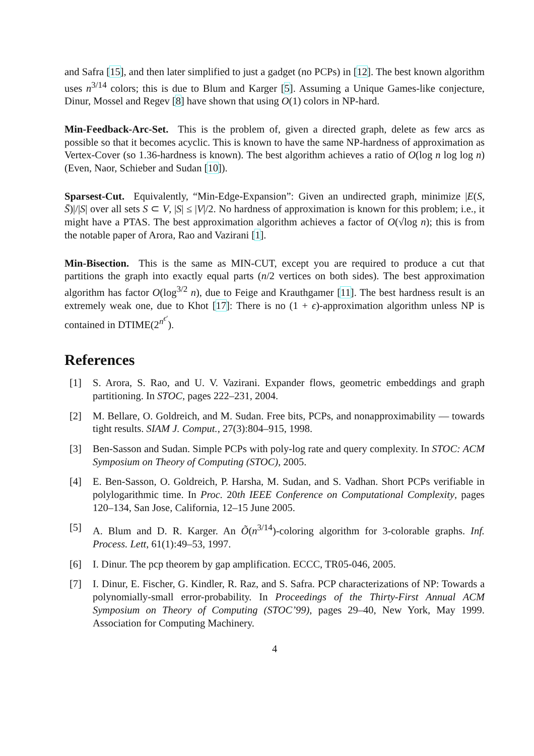and Safra [15], and then later simplified to just a gadget (no PCPs) in [12]. The best known algorithm uses n<sup>3/14</sup> colors; this is due to Blum and Karger [5]. Assuming a Unique Games-like conjecture, Dinur, Mossel and Regev [8] have shown that using O(1) colors in NP-hard.
Min-Feedback-Arc-Set. This is the problem of, given a directed graph, delete as few arcs as possible so that it becomes acyclic. This is known to have the same NP-hardness of approximation as Vertex-Cover (so 1.36-hardness is known). The best algorithm achieves a ratio of O(log n log log n) (Even, Naor, Schieber and Sudan [10]).
Sparsest-Cut. Equivalently, “Min-Edge-Expansion”: Given an undirected graph, minimize |E(S, S̄)|/|S| over all sets S ⊂ V, |S| ≤ |V|/2. No hardness of approximation is known for this problem; i.e., it might have a PTAS. The best approximation algorithm achieves a factor of O(√log n); this is from the notable paper of Arora, Rao and Vazirani [1].
Min-Bisection. This is the same as MIN-CUT, except you are required to produce a cut that partitions the graph into exactly equal parts (n/2 vertices on both sides). The best approximation algorithm has factor O(log<sup>3/2</sup> n), due to Feige and Krauthgamer [11]. The best hardness result is an extremely weak one, due to Khot [17]: There is no (1 + ϵ)-approximation algorithm unless NP is contained in DTIME(2<sup>n<sup>ϵ′</sup></sup>).
References
[1] S. Arora, S. Rao, and U. V. Vazirani. Expander flows, geometric embeddings and graph partitioning. In STOC, pages 222–231, 2004.
[2] M. Bellare, O. Goldreich, and M. Sudan. Free bits, PCPs, and nonapproximability — towards tight results. SIAM J. Comput., 27(3):804–915, 1998.
[3] Ben-Sasson and Sudan. Simple PCPs with poly-log rate and query complexity. In STOC: ACM Symposium on Theory of Computing (STOC), 2005.
[4] E. Ben-Sasson, O. Goldreich, P. Harsha, M. Sudan, and S. Vadhan. Short PCPs verifiable in polylogarithmic time. In Proc. 20th IEEE Conference on Computational Complexity, pages 120–134, San Jose, California, 12–15 June 2005.
[5] A. Blum and D. R. Karger. An Õ(n<sup>3/14</sup>)-coloring algorithm for 3-colorable graphs. Inf. Process. Lett, 61(1):49–53, 1997.
[6] I. Dinur. The pcp theorem by gap amplification. ECCC, TR05-046, 2005.
[7] I. Dinur, E. Fischer, G. Kindler, R. Raz, and S. Safra. PCP characterizations of NP: Towards a polynomially-small error-probability. In Proceedings of the Thirty-First Annual ACM Symposium on Theory of Computing (STOC’99), pages 29–40, New York, May 1999. Association for Computing Machinery.
4